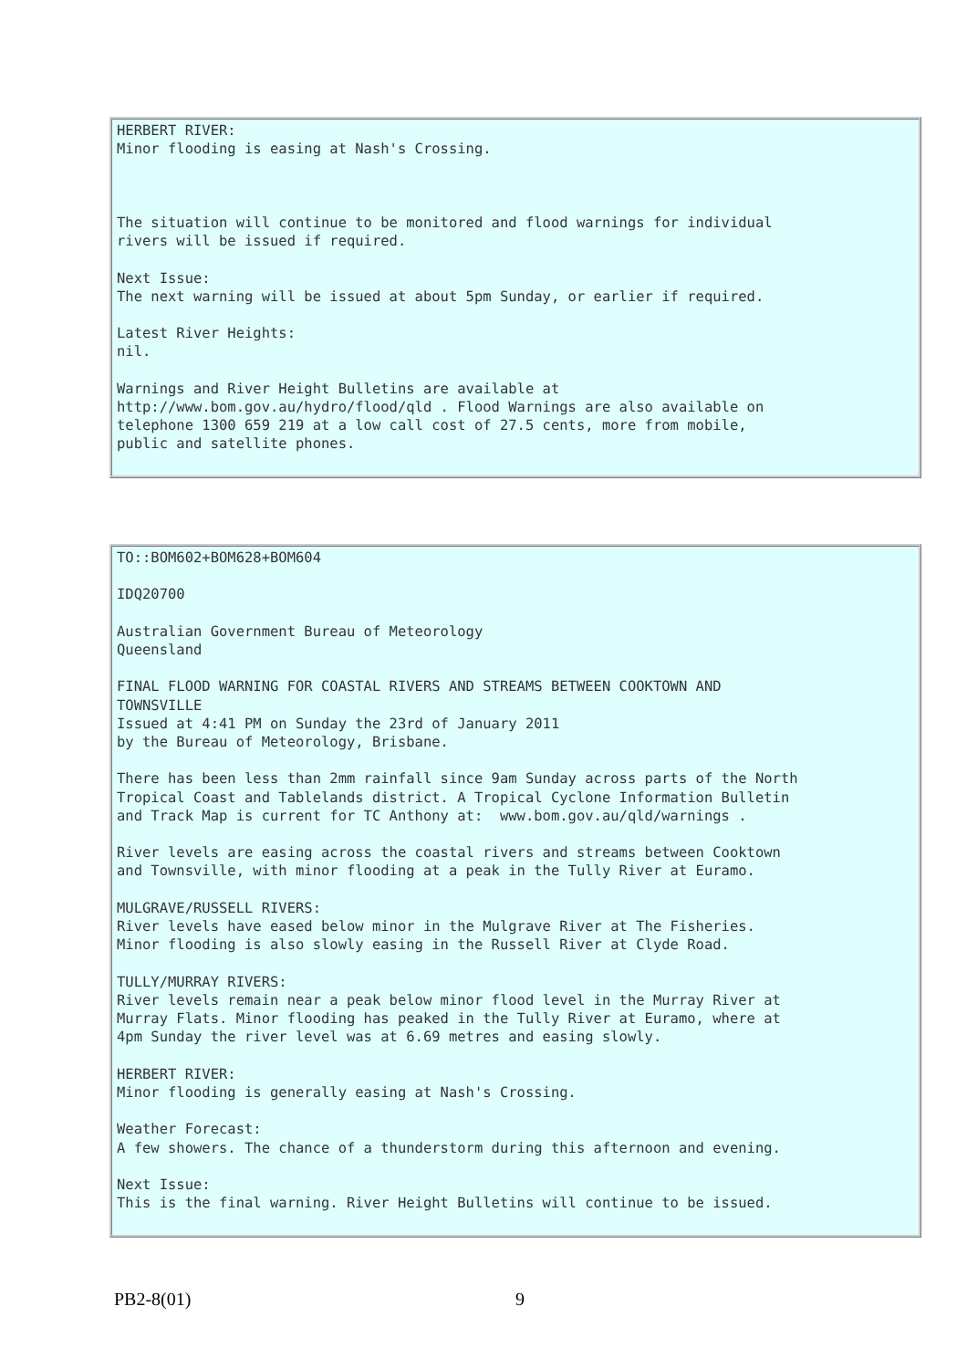HERBERT RIVER: Minor flooding is easing at Nash's Crossing. The situation will continue to be monitored and flood warnings for individual rivers will be issued if required. Next Issue: The next warning will be issued at about 5pm Sunday, or earlier if required. Latest River Heights: nil. Warnings and River Height Bulletins are available at http://www.bom.gov.au/hydro/flood/qld . Flood Warnings are also available on telephone 1300 659 219 at a low call cost of 27.5 cents, more from mobile, public and satellite phones.
TO::BOM602+BOM628+BOM604 IDQ20700 Australian Government Bureau of Meteorology Queensland FINAL FLOOD WARNING FOR COASTAL RIVERS AND STREAMS BETWEEN COOKTOWN AND TOWNSVILLE Issued at 4:41 PM on Sunday the 23rd of January 2011 by the Bureau of Meteorology, Brisbane. There has been less than 2mm rainfall since 9am Sunday across parts of the North Tropical Coast and Tablelands district. A Tropical Cyclone Information Bulletin and Track Map is current for TC Anthony at: www.bom.gov.au/qld/warnings . River levels are easing across the coastal rivers and streams between Cooktown and Townsville, with minor flooding at a peak in the Tully River at Euramo. MULGRAVE/RUSSELL RIVERS: River levels have eased below minor in the Mulgrave River at The Fisheries. Minor flooding is also slowly easing in the Russell River at Clyde Road. TULLY/MURRAY RIVERS: River levels remain near a peak below minor flood level in the Murray River at Murray Flats. Minor flooding has peaked in the Tully River at Euramo, where at 4pm Sunday the river level was at 6.69 metres and easing slowly. HERBERT RIVER: Minor flooding is generally easing at Nash's Crossing. Weather Forecast: A few showers. The chance of a thunderstorm during this afternoon and evening. Next Issue: This is the final warning. River Height Bulletins will continue to be issued.
PB2-8(01) 9